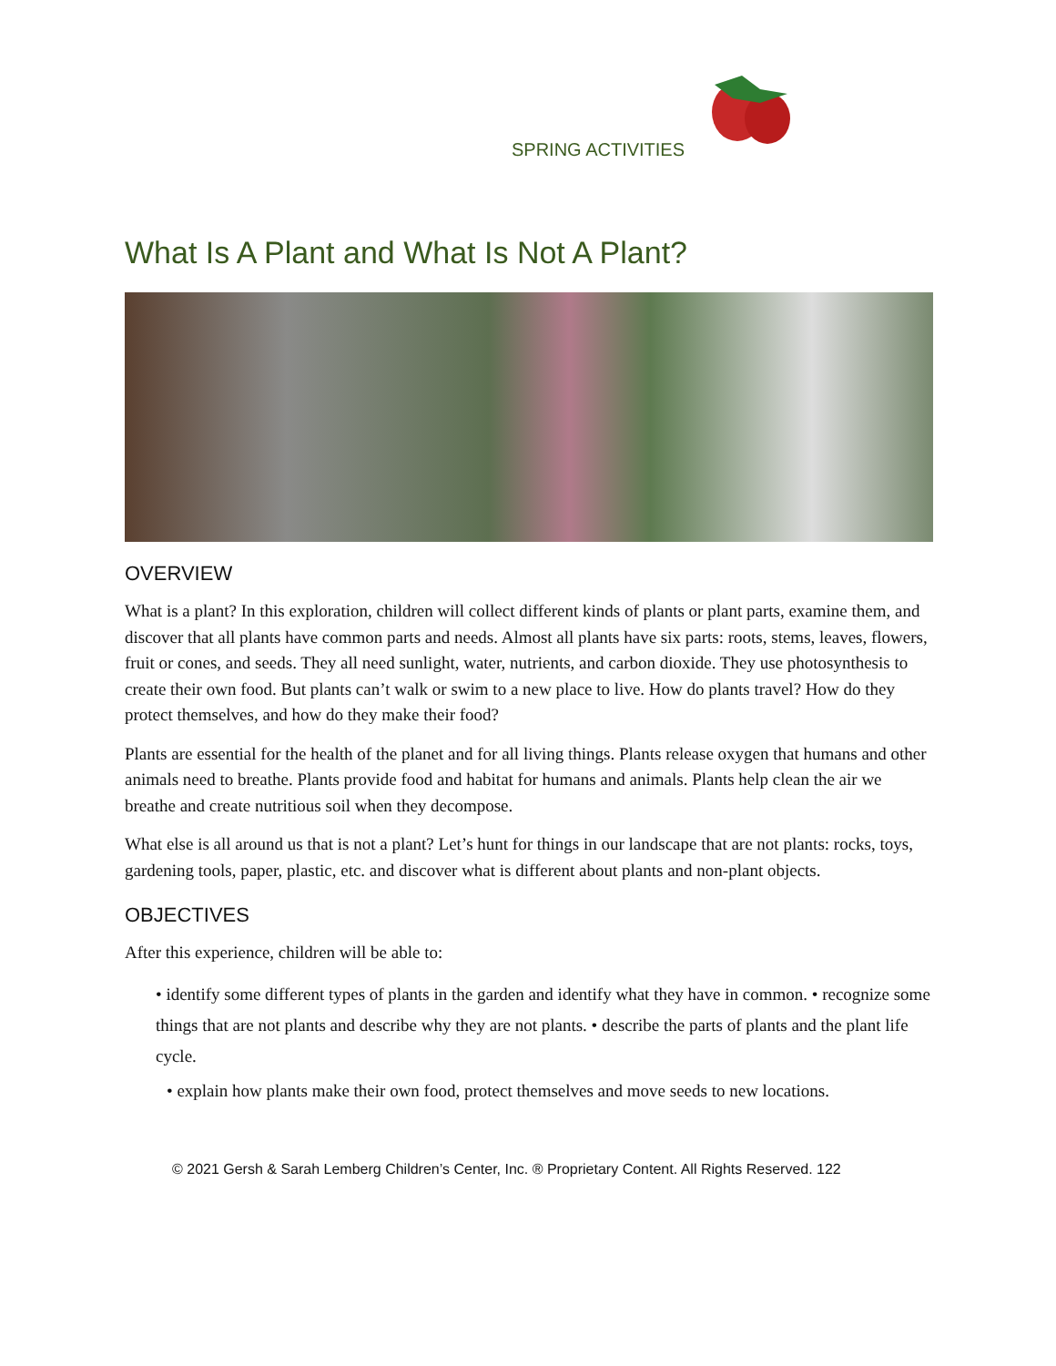SPRING ACTIVITIES
What Is A Plant and What Is Not A Plant?
OVERVIEW
What is a plant? In this exploration, children will collect different kinds of plants or plant parts, examine them, and discover that all plants have common parts and needs. Almost all plants have six parts: roots, stems, leaves, flowers, fruit or cones, and seeds. They all need sunlight, water, nutrients, and carbon dioxide. They use photosynthesis to create their own food. But plants can’t walk or swim to a new place to live. How do plants travel? How do they protect themselves, and how do they make their food?
Plants are essential for the health of the planet and for all living things. Plants release oxygen that humans and other animals need to breathe. Plants provide food and habitat for humans and animals. Plants help clean the air we breathe and create nutritious soil when they decompose.
What else is all around us that is not a plant? Let’s hunt for things in our landscape that are not plants: rocks, toys, gardening tools, paper, plastic, etc. and discover what is different about plants and non-plant objects.
OBJECTIVES
After this experience, children will be able to:
• identify some different types of plants in the garden and identify what they have in common. • recognize some things that are not plants and describe why they are not plants. • describe the parts of plants and the plant life cycle.
• explain how plants make their own food, protect themselves and move seeds to new locations.
© 2021 Gersh & Sarah Lemberg Children’s Center, Inc. ® Proprietary Content. All Rights Reserved. 122